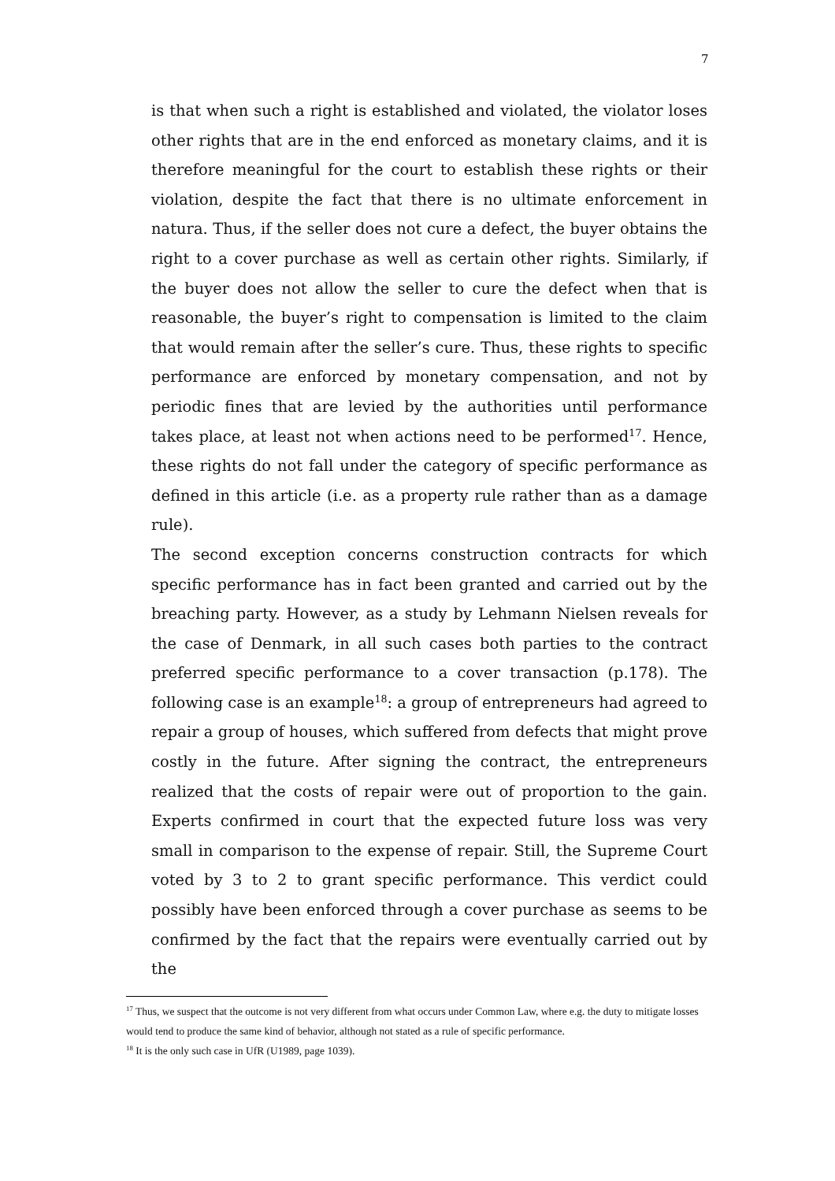7
is that when such a right is established and violated, the violator loses other rights that are in the end enforced as monetary claims, and it is therefore meaningful for the court to establish these rights or their violation, despite the fact that there is no ultimate enforcement in natura. Thus, if the seller does not cure a defect, the buyer obtains the right to a cover purchase as well as certain other rights. Similarly, if the buyer does not allow the seller to cure the defect when that is reasonable, the buyer’s right to compensation is limited to the claim that would remain after the seller’s cure. Thus, these rights to specific performance are enforced by monetary compensation, and not by periodic fines that are levied by the authorities until performance takes place, at least not when actions need to be performed<sup>17</sup>. Hence, these rights do not fall under the category of specific performance as defined in this article (i.e. as a property rule rather than as a damage rule).
The second exception concerns construction contracts for which specific performance has in fact been granted and carried out by the breaching party. However, as a study by Lehmann Nielsen reveals for the case of Denmark, in all such cases both parties to the contract preferred specific performance to a cover transaction (p.178). The following case is an example<sup>18</sup>: a group of entrepreneurs had agreed to repair a group of houses, which suffered from defects that might prove costly in the future. After signing the contract, the entrepreneurs realized that the costs of repair were out of proportion to the gain. Experts confirmed in court that the expected future loss was very small in comparison to the expense of repair. Still, the Supreme Court voted by 3 to 2 to grant specific performance. This verdict could possibly have been enforced through a cover purchase as seems to be confirmed by the fact that the repairs were eventually carried out by the
<sup>17</sup> Thus, we suspect that the outcome is not very different from what occurs under Common Law, where e.g. the duty to mitigate losses would tend to produce the same kind of behavior, although not stated as a rule of specific performance.
<sup>18</sup> It is the only such case in UfR (U1989, page 1039).